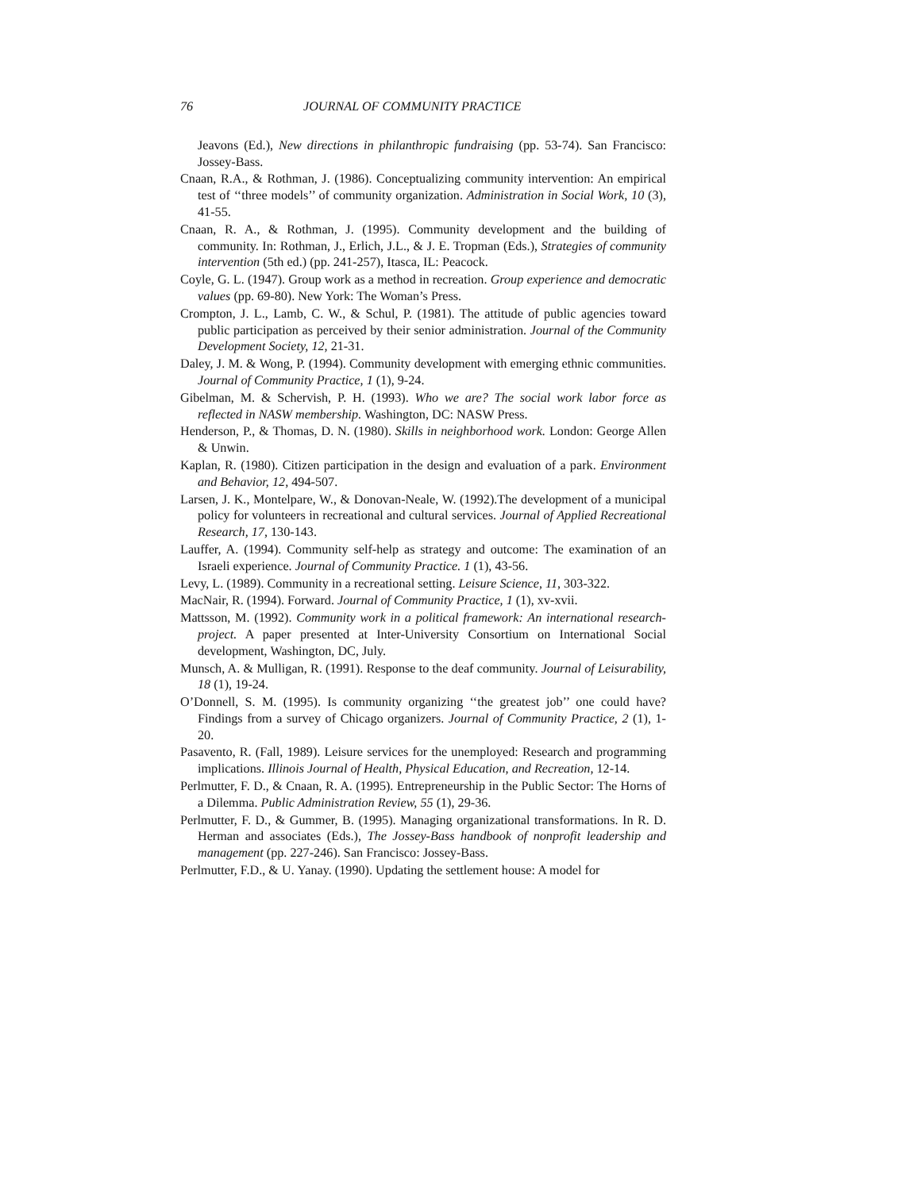76 JOURNAL OF COMMUNITY PRACTICE
Jeavons (Ed.), New directions in philanthropic fundraising (pp. 53-74). San Francisco: Jossey-Bass.
Cnaan, R.A., & Rothman, J. (1986). Conceptualizing community intervention: An empirical test of ‘‘three models’’ of community organization. Administration in Social Work, 10 (3), 41-55.
Cnaan, R. A., & Rothman, J. (1995). Community development and the building of community. In: Rothman, J., Erlich, J.L., & J. E. Tropman (Eds.), Strategies of community intervention (5th ed.) (pp. 241-257), Itasca, IL: Peacock.
Coyle, G. L. (1947). Group work as a method in recreation. Group experience and democratic values (pp. 69-80). New York: The Woman’s Press.
Crompton, J. L., Lamb, C. W., & Schul, P. (1981). The attitude of public agencies toward public participation as perceived by their senior administration. Journal of the Community Development Society, 12, 21-31.
Daley, J. M. & Wong, P. (1994). Community development with emerging ethnic communities. Journal of Community Practice, 1 (1), 9-24.
Gibelman, M. & Schervish, P. H. (1993). Who we are? The social work labor force as reflected in NASW membership. Washington, DC: NASW Press.
Henderson, P., & Thomas, D. N. (1980). Skills in neighborhood work. London: George Allen & Unwin.
Kaplan, R. (1980). Citizen participation in the design and evaluation of a park. Environment and Behavior, 12, 494-507.
Larsen, J. K., Montelpare, W., & Donovan-Neale, W. (1992).The development of a municipal policy for volunteers in recreational and cultural services. Journal of Applied Recreational Research, 17, 130-143.
Lauffer, A. (1994). Community self-help as strategy and outcome: The examination of an Israeli experience. Journal of Community Practice. 1 (1), 43-56.
Levy, L. (1989). Community in a recreational setting. Leisure Science, 11, 303-322.
MacNair, R. (1994). Forward. Journal of Community Practice, 1 (1), xv-xvii.
Mattsson, M. (1992). Community work in a political framework: An international research-project. A paper presented at Inter-University Consortium on International Social development, Washington, DC, July.
Munsch, A. & Mulligan, R. (1991). Response to the deaf community. Journal of Leisurability, 18 (1), 19-24.
O’Donnell, S. M. (1995). Is community organizing ‘‘the greatest job’’ one could have? Findings from a survey of Chicago organizers. Journal of Community Practice, 2 (1), 1-20.
Pasavento, R. (Fall, 1989). Leisure services for the unemployed: Research and programming implications. Illinois Journal of Health, Physical Education, and Recreation, 12-14.
Perlmutter, F. D., & Cnaan, R. A. (1995). Entrepreneurship in the Public Sector: The Horns of a Dilemma. Public Administration Review, 55 (1), 29-36.
Perlmutter, F. D., & Gummer, B. (1995). Managing organizational transformations. In R. D. Herman and associates (Eds.), The Jossey-Bass handbook of nonprofit leadership and management (pp. 227-246). San Francisco: Jossey-Bass.
Perlmutter, F.D., & U. Yanay. (1990). Updating the settlement house: A model for